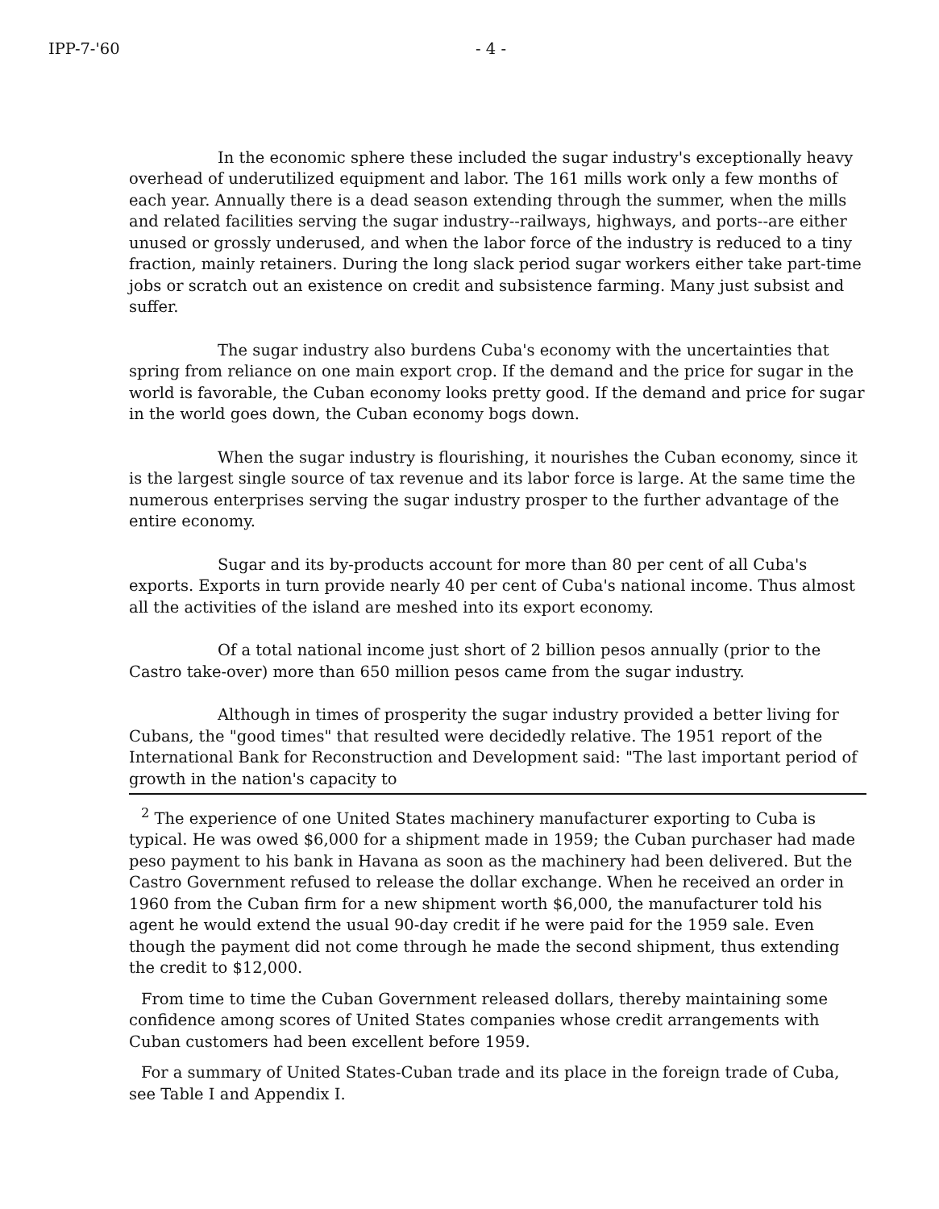IPP-7-'60 - 4 -
In the economic sphere these included the sugar industry's exceptionally heavy overhead of underutilized equipment and labor. The 161 mills work only a few months of each year. Annually there is a dead season extending through the summer, when the mills and related facilities serving the sugar industry--railways, highways, and ports--are either unused or grossly underused, and when the labor force of the industry is reduced to a tiny fraction, mainly retainers. During the long slack period sugar workers either take part-time jobs or scratch out an existence on credit and subsistence farming. Many just subsist and suffer.
The sugar industry also burdens Cuba's economy with the uncertainties that spring from reliance on one main export crop. If the demand and the price for sugar in the world is favorable, the Cuban economy looks pretty good. If the demand and price for sugar in the world goes down, the Cuban economy bogs down.
When the sugar industry is flourishing, it nourishes the Cuban economy, since it is the largest single source of tax revenue and its labor force is large. At the same time the numerous enterprises serving the sugar industry prosper to the further advantage of the entire economy.
Sugar and its by-products account for more than 80 per cent of all Cuba's exports. Exports in turn provide nearly 40 per cent of Cuba's national income. Thus almost all the activities of the island are meshed into its export economy.
Of a total national income just short of 2 billion pesos annually (prior to the Castro take-over) more than 650 million pesos came from the sugar industry.
Although in times of prosperity the sugar industry provided a better living for Cubans, the "good times" that resulted were decidedly relative. The 1951 report of the International Bank for Reconstruction and Development said: "The last important period of growth in the nation's capacity to
<sup>2</sup> The experience of one United States machinery manufacturer exporting to Cuba is typical. He was owed $6,000 for a shipment made in 1959; the Cuban purchaser had made peso payment to his bank in Havana as soon as the machinery had been delivered. But the Castro Government refused to release the dollar exchange. When he received an order in 1960 from the Cuban firm for a new shipment worth $6,000, the manufacturer told his agent he would extend the usual 90-day credit if he were paid for the 1959 sale. Even though the payment did not come through he made the second shipment, thus extending the credit to $12,000.
From time to time the Cuban Government released dollars, thereby maintaining some confidence among scores of United States companies whose credit arrangements with Cuban customers had been excellent before 1959.
For a summary of United States-Cuban trade and its place in the foreign trade of Cuba, see Table I and Appendix I.